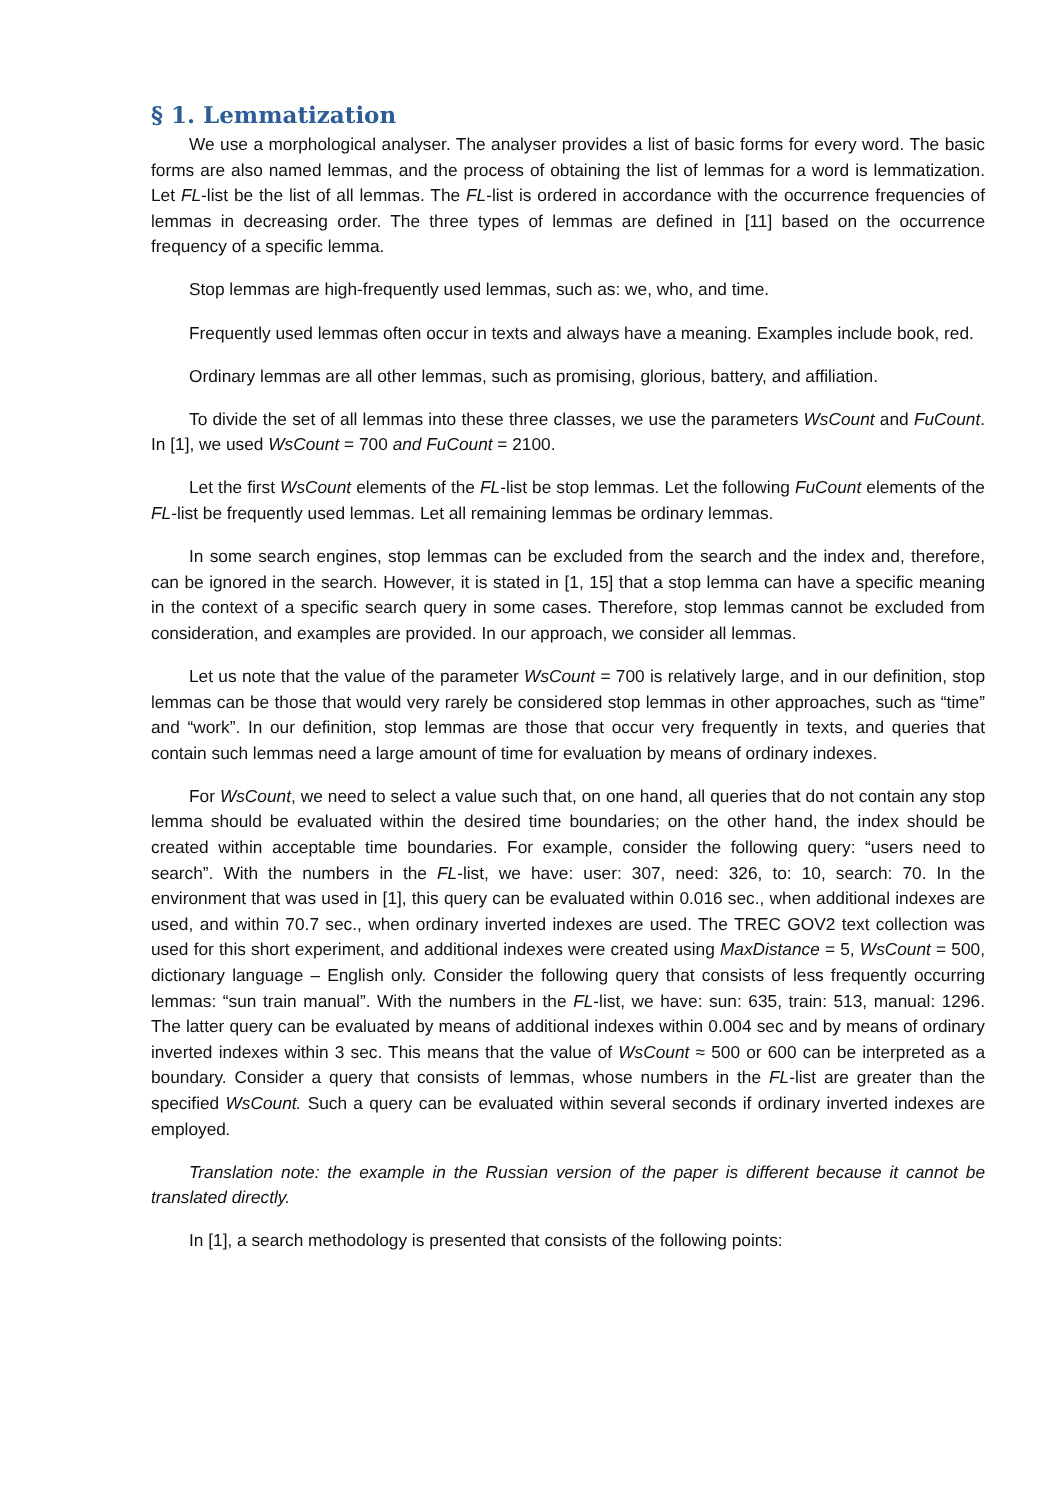§ 1. Lemmatization
We use a morphological analyser. The analyser provides a list of basic forms for every word. The basic forms are also named lemmas, and the process of obtaining the list of lemmas for a word is lemmatization. Let FL-list be the list of all lemmas. The FL-list is ordered in accordance with the occurrence frequencies of lemmas in decreasing order. The three types of lemmas are defined in [11] based on the occurrence frequency of a specific lemma.
Stop lemmas are high-frequently used lemmas, such as: we, who, and time.
Frequently used lemmas often occur in texts and always have a meaning. Examples include book, red.
Ordinary lemmas are all other lemmas, such as promising, glorious, battery, and affiliation.
To divide the set of all lemmas into these three classes, we use the parameters WsCount and FuCount. In [1], we used WsCount = 700 and FuCount = 2100.
Let the first WsCount elements of the FL-list be stop lemmas. Let the following FuCount elements of the FL-list be frequently used lemmas. Let all remaining lemmas be ordinary lemmas.
In some search engines, stop lemmas can be excluded from the search and the index and, therefore, can be ignored in the search. However, it is stated in [1, 15] that a stop lemma can have a specific meaning in the context of a specific search query in some cases. Therefore, stop lemmas cannot be excluded from consideration, and examples are provided. In our approach, we consider all lemmas.
Let us note that the value of the parameter WsCount = 700 is relatively large, and in our definition, stop lemmas can be those that would very rarely be considered stop lemmas in other approaches, such as “time” and “work”. In our definition, stop lemmas are those that occur very frequently in texts, and queries that contain such lemmas need a large amount of time for evaluation by means of ordinary indexes.
For WsCount, we need to select a value such that, on one hand, all queries that do not contain any stop lemma should be evaluated within the desired time boundaries; on the other hand, the index should be created within acceptable time boundaries. For example, consider the following query: “users need to search”. With the numbers in the FL-list, we have: user: 307, need: 326, to: 10, search: 70. In the environment that was used in [1], this query can be evaluated within 0.016 sec., when additional indexes are used, and within 70.7 sec., when ordinary inverted indexes are used. The TREC GOV2 text collection was used for this short experiment, and additional indexes were created using MaxDistance = 5, WsCount = 500, dictionary language – English only. Consider the following query that consists of less frequently occurring lemmas: “sun train manual”. With the numbers in the FL-list, we have: sun: 635, train: 513, manual: 1296. The latter query can be evaluated by means of additional indexes within 0.004 sec and by means of ordinary inverted indexes within 3 sec. This means that the value of WsCount ≈ 500 or 600 can be interpreted as a boundary. Consider a query that consists of lemmas, whose numbers in the FL-list are greater than the specified WsCount. Such a query can be evaluated within several seconds if ordinary inverted indexes are employed.
Translation note: the example in the Russian version of the paper is different because it cannot be translated directly.
In [1], a search methodology is presented that consists of the following points: